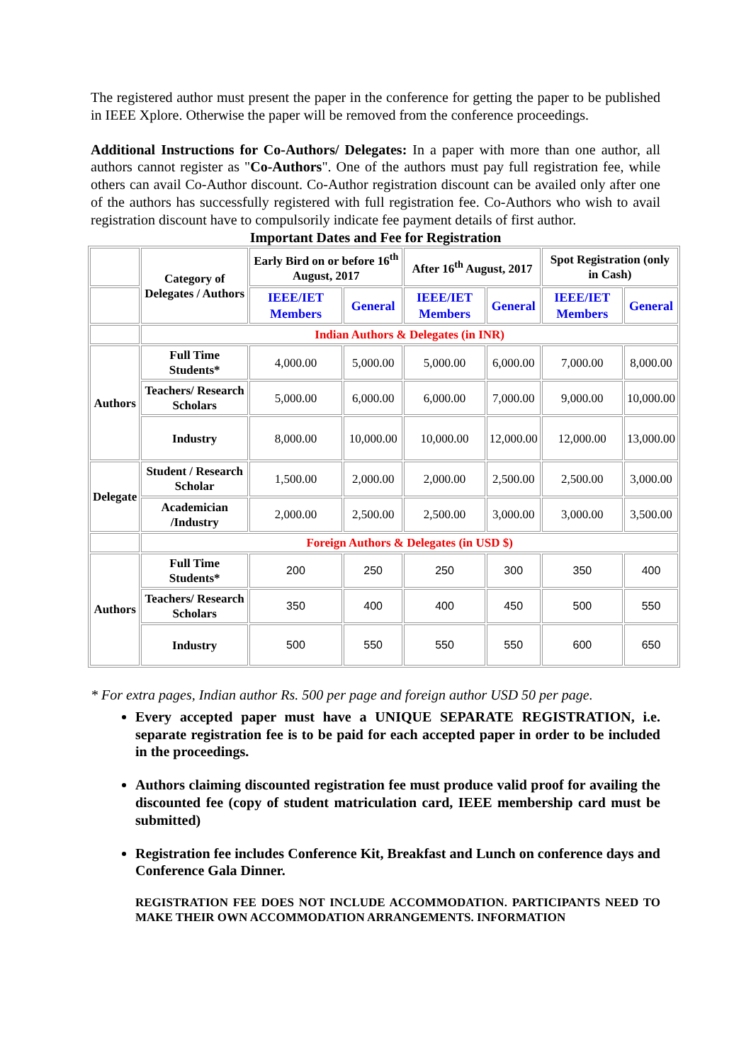The registered author must present the paper in the conference for getting the paper to be published in IEEE Xplore. Otherwise the paper will be removed from the conference proceedings.
Additional Instructions for Co-Authors/ Delegates: In a paper with more than one author, all authors cannot register as "Co-Authors". One of the authors must pay full registration fee, while others can avail Co-Author discount. Co-Author registration discount can be availed only after one of the authors has successfully registered with full registration fee. Co-Authors who wish to avail registration discount have to compulsorily indicate fee payment details of first author.
Important Dates and Fee for Registration
| | Category of Delegates / Authors | Early Bird on or before 16<sup>th</sup> August, 2017 | | After 16<sup>th</sup> August, 2017 | | Spot Registration (only in Cash) | |
| --- | --- | --- | --- | --- | --- | --- | --- |
| | | IEEE/IET Members | General | IEEE/IET Members | General | IEEE/IET Members | General |
| | Indian Authors & Delegates (in INR) | | | | | | |
| Authors | Full Time Students* | 4,000.00 | 5,000.00 | 5,000.00 | 6,000.00 | 7,000.00 | 8,000.00 |
| | Teachers/ Research Scholars | 5,000.00 | 6,000.00 | 6,000.00 | 7,000.00 | 9,000.00 | 10,000.00 |
| | Industry | 8,000.00 | 10,000.00 | 10,000.00 | 12,000.00 | 12,000.00 | 13,000.00 |
| Delegate | Student / Research Scholar | 1,500.00 | 2,000.00 | 2,000.00 | 2,500.00 | 2,500.00 | 3,000.00 |
| | Academician /Industry | 2,000.00 | 2,500.00 | 2,500.00 | 3,000.00 | 3,000.00 | 3,500.00 |
| | Foreign Authors & Delegates (in USD $) | | | | | | |
| Authors | Full Time Students* | 200 | 250 | 250 | 300 | 350 | 400 |
| | Teachers/ Research Scholars | 350 | 400 | 400 | 450 | 500 | 550 |
| | Industry | 500 | 550 | 550 | 550 | 600 | 650 |
* For extra pages, Indian author Rs. 500 per page and foreign author USD 50 per page.
Every accepted paper must have a UNIQUE SEPARATE REGISTRATION, i.e. separate registration fee is to be paid for each accepted paper in order to be included in the proceedings.
Authors claiming discounted registration fee must produce valid proof for availing the discounted fee (copy of student matriculation card, IEEE membership card must be submitted)
Registration fee includes Conference Kit, Breakfast and Lunch on conference days and Conference Gala Dinner.
REGISTRATION FEE DOES NOT INCLUDE ACCOMMODATION. PARTICIPANTS NEED TO MAKE THEIR OWN ACCOMMODATION ARRANGEMENTS. INFORMATION